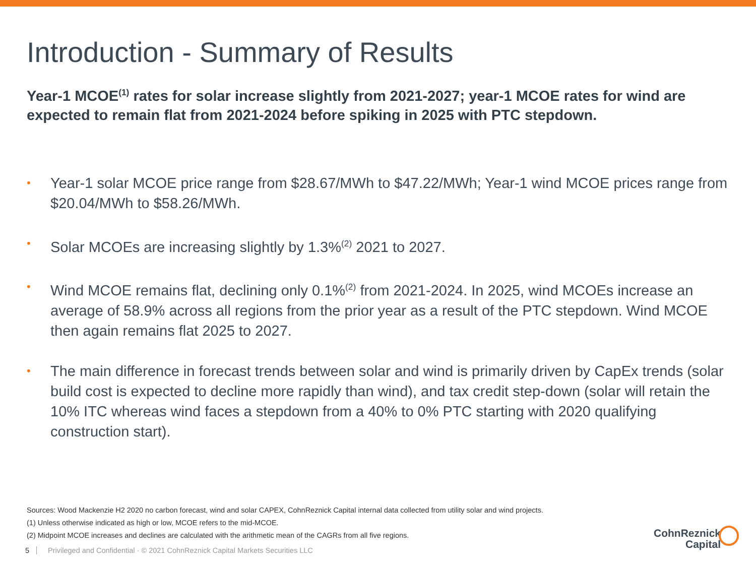Introduction - Summary of Results
Year-1 MCOE<sup>(1)</sup> rates for solar increase slightly from 2021-2027; year-1 MCOE rates for wind are expected to remain flat from 2021-2024 before spiking in 2025 with PTC stepdown.
• Year-1 solar MCOE price range from $28.67/MWh to $47.22/MWh; Year-1 wind MCOE prices range from $20.04/MWh to $58.26/MWh.
• Solar MCOEs are increasing slightly by 1.3%<sup>(2)</sup> 2021 to 2027.
• Wind MCOE remains flat, declining only 0.1%<sup>(2)</sup> from 2021-2024. In 2025, wind MCOEs increase an average of 58.9% across all regions from the prior year as a result of the PTC stepdown. Wind MCOE then again remains flat 2025 to 2027.
• The main difference in forecast trends between solar and wind is primarily driven by CapEx trends (solar build cost is expected to decline more rapidly than wind), and tax credit step-down (solar will retain the 10% ITC whereas wind faces a stepdown from a 40% to 0% PTC starting with 2020 qualifying construction start).
Sources: Wood Mackenzie H2 2020 no carbon forecast, wind and solar CAPEX, CohnReznick Capital internal data collected from utility solar and wind projects.
(1) Unless otherwise indicated as high or low, MCOE refers to the mid-MCOE.
(2) Midpoint MCOE increases and declines are calculated with the arithmetic mean of the CAGRs from all five regions.
5 Privileged and Confidential · © 2021 CohnReznick Capital Markets Securities LLC
CohnReznick
Capital